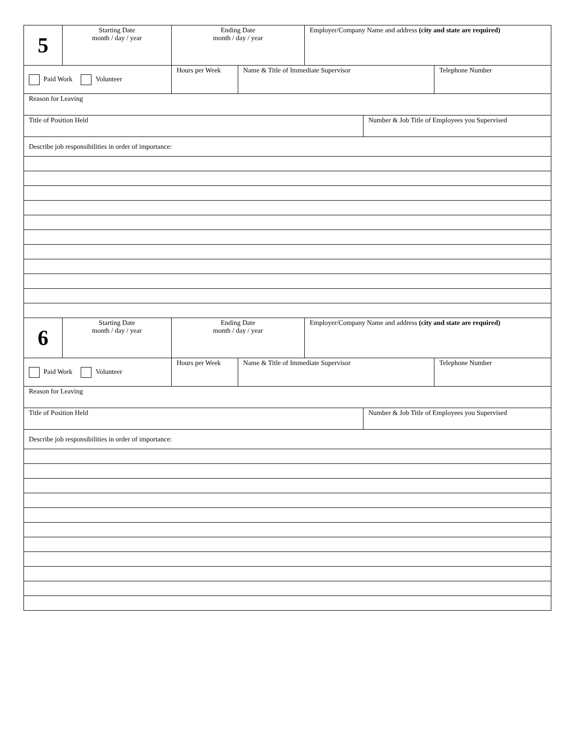| 5 | Starting Date month / day / year | Ending Date month / day / year | | Employer/Company Name and address (city and state are required) | | |
| Paid Work Volunteer | | Hours per Week | Name & Title of Immediate Supervisor | | | Telephone Number |
| Reason for Leaving | | | | | | |
| Title of Position Held | | | | | Number & Job Title of Employees you Supervised | |
| Describe job responsibilities in order of importance: | | | | | | |
| 6 | Starting Date month / day / year | Ending Date month / day / year | | Employer/Company Name and address (city and state are required) | | |
| Paid Work Volunteer | | Hours per Week | Name & Title of Immediate Supervisor | | | Telephone Number |
| Reason for Leaving | | | | | | |
| Title of Position Held | | | | | Number & Job Title of Employees you Supervised | |
| Describe job responsibilities in order of importance: | | | | | | |